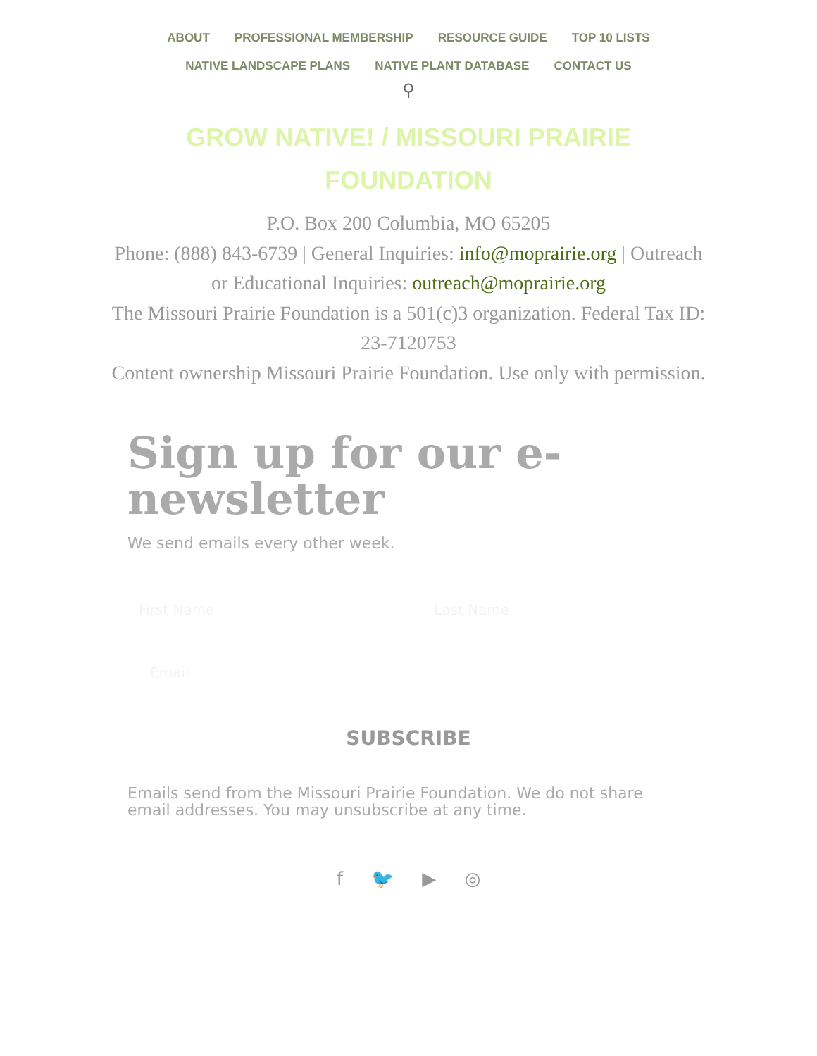ABOUT PROFESSIONAL MEMBERSHIP RESOURCE GUIDE TOP 10 LISTS
NATIVE LANDSCAPE PLANS NATIVE PLANT DATABASE CONTACT US
⚲
GROW NATIVE! / MISSOURI PRAIRIE FOUNDATION
P.O. Box 200 Columbia, MO 65205
Phone: (888) 843-6739 | General Inquiries: info@moprairie.org | Outreach or Educational Inquiries: outreach@moprairie.org
The Missouri Prairie Foundation is a 501(c)3 organization. Federal Tax ID: 23-7120753
Content ownership Missouri Prairie Foundation. Use only with permission.
Sign up for our e-newsletter
We send emails every other week.
First Name Last Name
Email
SUBSCRIBE
Emails send from the Missouri Prairie Foundation. We do not share email addresses. You may unsubscribe at any time.
f 🐦 ▶ ◎